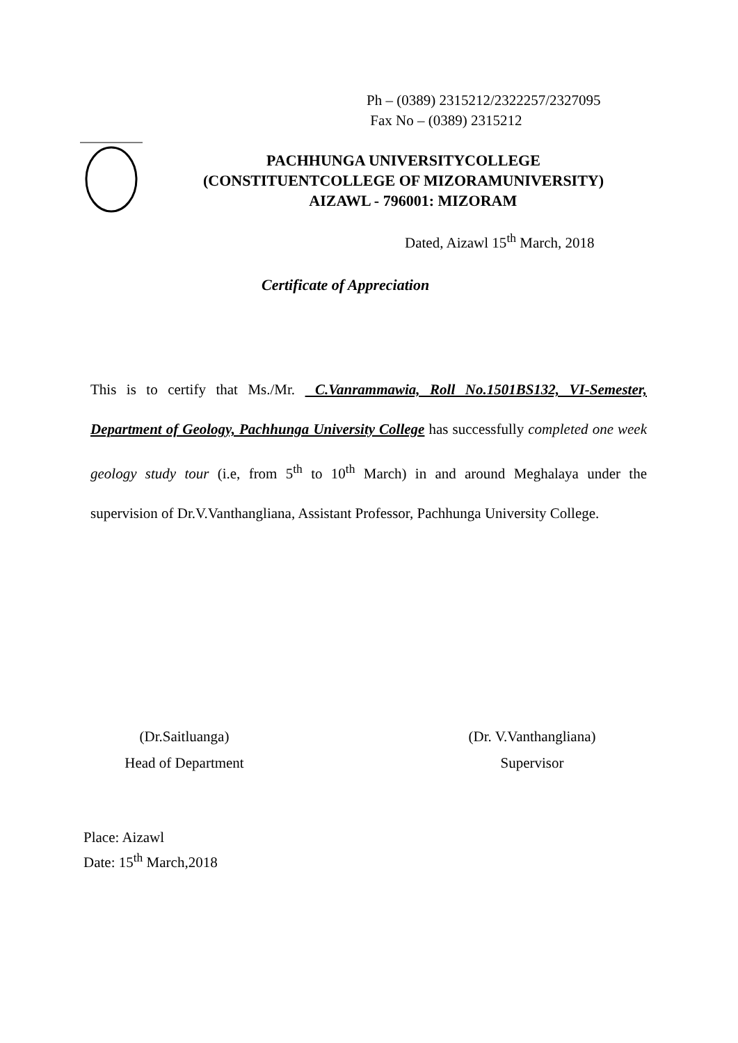Ph – (0389) 2315212/2322257/2327095
Fax No – (0389) 2315212
PACHHUNGA UNIVERSITYCOLLEGE
(CONSTITUENTCOLLEGE OF MIZORAMUNIVERSITY)
AIZAWL - 796001: MIZORAM
Dated, Aizawl 15<sup>th</sup> March, 2018
Certificate of Appreciation
This is to certify that Ms./Mr. C.Vanrammawia, Roll No.1501BS132, VI-Semester, Department of Geology, Pachhunga University College has successfully completed one week geology study tour (i.e, from 5<sup>th</sup> to 10<sup>th</sup> March) in and around Meghalaya under the supervision of Dr.V.Vanthangliana, Assistant Professor, Pachhunga University College.
(Dr.Saitluanga)
Head of Department
(Dr. V.Vanthangliana)
Supervisor
Place: Aizawl
Date: 15<sup>th</sup> March,2018